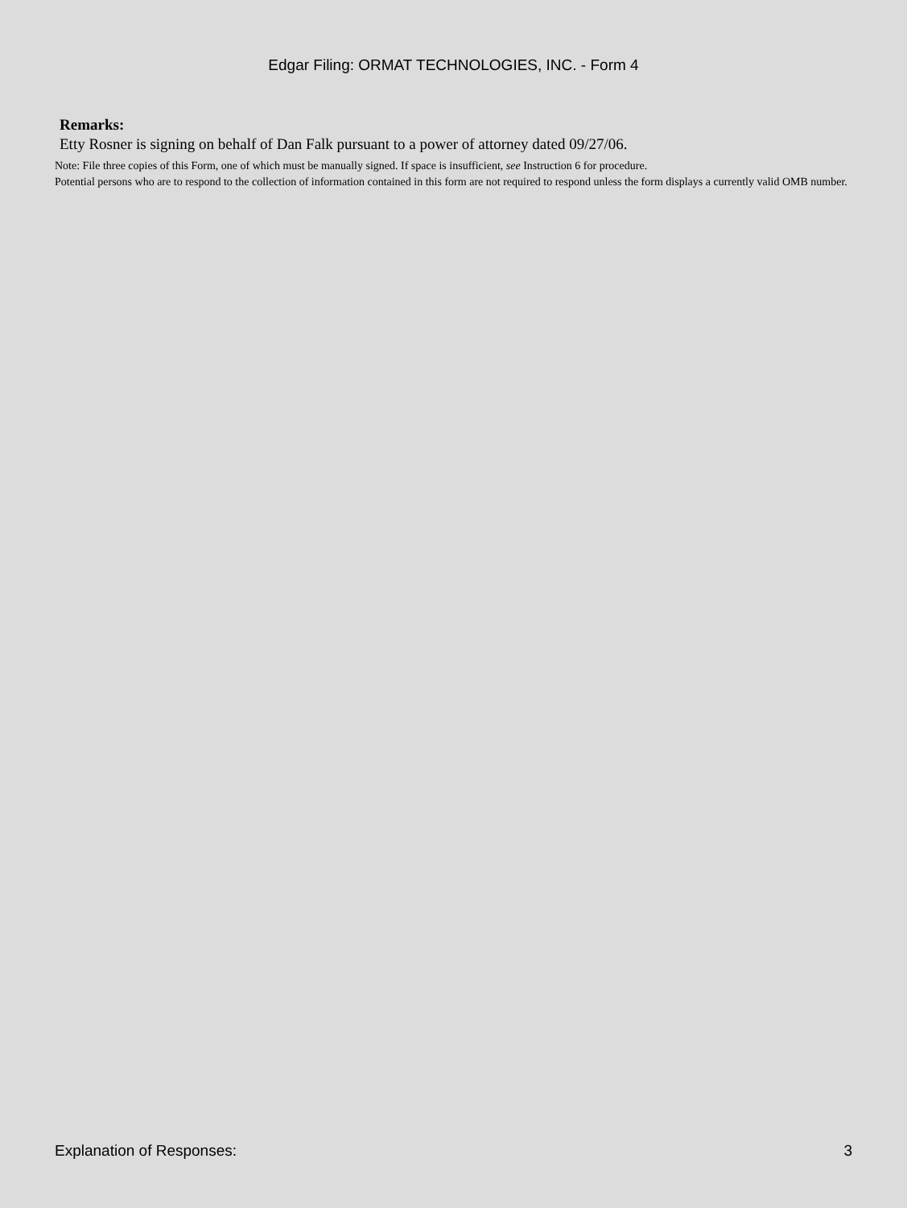Edgar Filing: ORMAT TECHNOLOGIES, INC. - Form 4
Remarks:
Etty Rosner is signing on behalf of Dan Falk pursuant to a power of attorney dated 09/27/06.
Note: File three copies of this Form, one of which must be manually signed. If space is insufficient, see Instruction 6 for procedure.
Potential persons who are to respond to the collection of information contained in this form are not required to respond unless the form displays a currently valid OMB number.
Explanation of Responses: 3